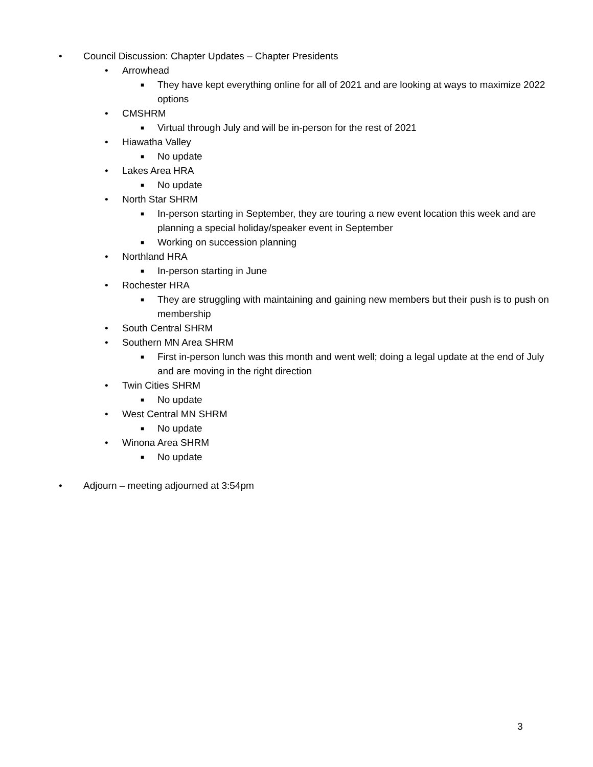• Council Discussion: Chapter Updates – Chapter Presidents
• Arrowhead
■ They have kept everything online for all of 2021 and are looking at ways to maximize 2022 options
• CMSHRM
■ Virtual through July and will be in-person for the rest of 2021
• Hiawatha Valley
■ No update
• Lakes Area HRA
■ No update
• North Star SHRM
■ In-person starting in September, they are touring a new event location this week and are planning a special holiday/speaker event in September
■ Working on succession planning
• Northland HRA
■ In-person starting in June
• Rochester HRA
■ They are struggling with maintaining and gaining new members but their push is to push on membership
• South Central SHRM
• Southern MN Area SHRM
■ First in-person lunch was this month and went well; doing a legal update at the end of July and are moving in the right direction
• Twin Cities SHRM
■ No update
• West Central MN SHRM
■ No update
• Winona Area SHRM
■ No update
• Adjourn – meeting adjourned at 3:54pm
3